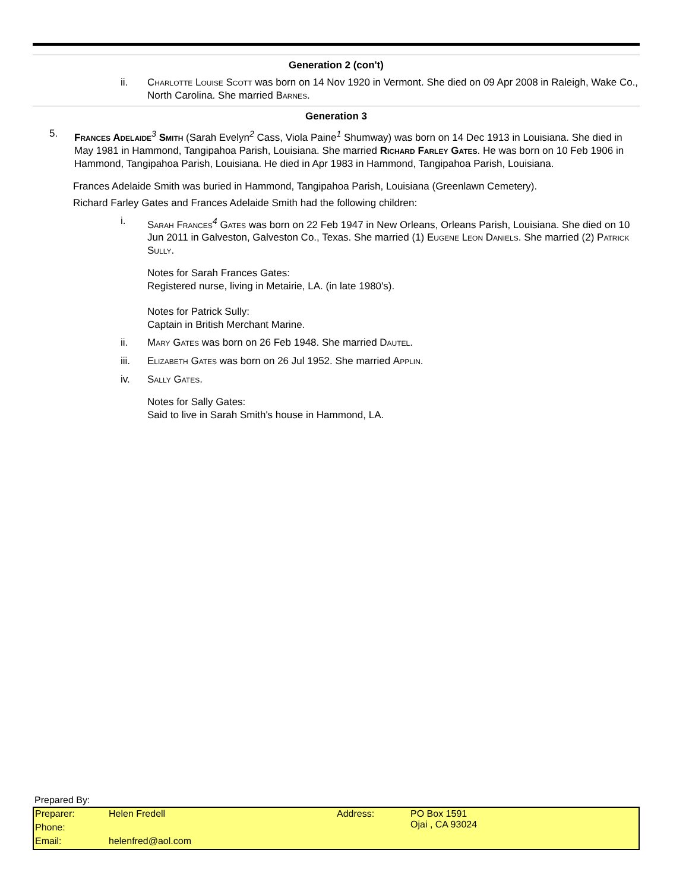Generation 2 (con't)
ii. Charlotte Louise Scott was born on 14 Nov 1920 in Vermont. She died on 09 Apr 2008 in Raleigh, Wake Co., North Carolina. She married Barnes.
Generation 3
5. Frances Adelaide<sup>3</sup> Smith (Sarah Evelyn<sup>2</sup> Cass, Viola Paine<sup>1</sup> Shumway) was born on 14 Dec 1913 in Louisiana. She died in May 1981 in Hammond, Tangipahoa Parish, Louisiana. She married Richard Farley Gates. He was born on 10 Feb 1906 in Hammond, Tangipahoa Parish, Louisiana. He died in Apr 1983 in Hammond, Tangipahoa Parish, Louisiana.
Frances Adelaide Smith was buried in Hammond, Tangipahoa Parish, Louisiana (Greenlawn Cemetery).
Richard Farley Gates and Frances Adelaide Smith had the following children:
i. Sarah Frances<sup>4</sup> Gates was born on 22 Feb 1947 in New Orleans, Orleans Parish, Louisiana. She died on 10 Jun 2011 in Galveston, Galveston Co., Texas. She married (1) Eugene Leon Daniels. She married (2) Patrick Sully.
Notes for Sarah Frances Gates:
Registered nurse, living in Metairie, LA. (in late 1980's).
Notes for Patrick Sully:
Captain in British Merchant Marine.
ii. Mary Gates was born on 26 Feb 1948. She married Dautel.
iii. Elizabeth Gates was born on 26 Jul 1952. She married Applin.
iv. Sally Gates.
Notes for Sally Gates:
Said to live in Sarah Smith's house in Hammond, LA.
Prepared By:
| Preparer: | Helen Fredell | Address: | PO Box 1591 Ojai , CA 93024 |
| Phone: | | | |
| Email: | helenfred@aol.com | | |